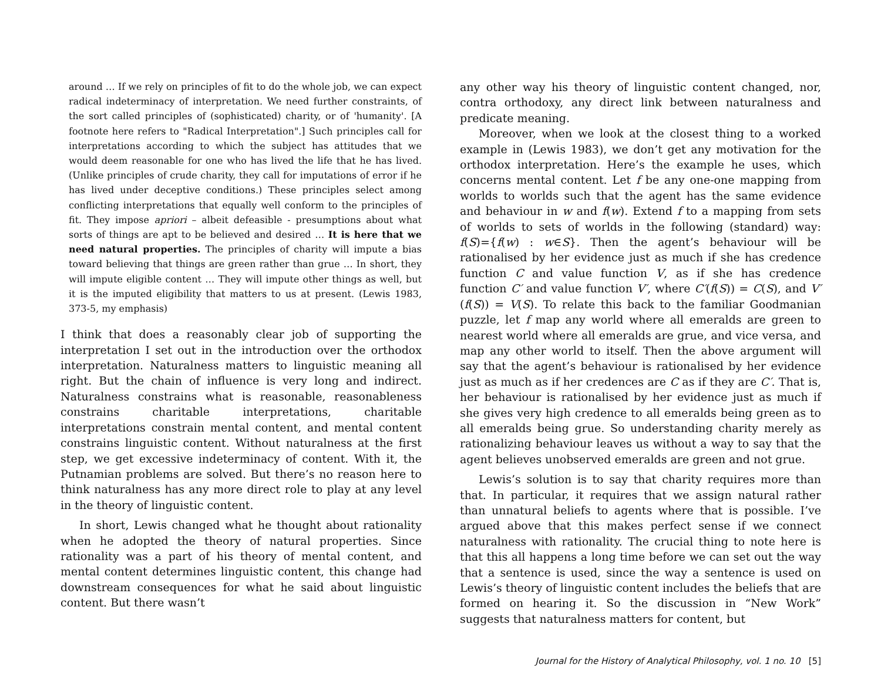around … If we rely on principles of fit to do the whole job, we can expect radical indeterminacy of interpretation. We need further constraints, of the sort called principles of (sophisticated) charity, or of 'humanity'. [A footnote here refers to "Radical Interpretation".] Such principles call for interpretations according to which the subject has attitudes that we would deem reasonable for one who has lived the life that he has lived. (Unlike principles of crude charity, they call for imputations of error if he has lived under deceptive conditions.) These principles select among conflicting interpretations that equally well conform to the principles of fit. They impose apriori – albeit defeasible - presumptions about what sorts of things are apt to be believed and desired … It is here that we need natural properties. The principles of charity will impute a bias toward believing that things are green rather than grue … In short, they will impute eligible content … They will impute other things as well, but it is the imputed eligibility that matters to us at present. (Lewis 1983, 373-5, my emphasis)
I think that does a reasonably clear job of supporting the interpretation I set out in the introduction over the orthodox interpretation. Naturalness matters to linguistic meaning all right. But the chain of influence is very long and indirect. Naturalness constrains what is reasonable, reasonableness constrains charitable interpretations, charitable interpretations constrain mental content, and mental content constrains linguistic content. Without naturalness at the first step, we get excessive indeterminacy of content. With it, the Putnamian problems are solved. But there’s no reason here to think naturalness has any more direct role to play at any level in the theory of linguistic content.
In short, Lewis changed what he thought about rationality when he adopted the theory of natural properties. Since rationality was a part of his theory of mental content, and mental content determines linguistic content, this change had downstream consequences for what he said about linguistic content. But there wasn’t
any other way his theory of linguistic content changed, nor, contra orthodoxy, any direct link between naturalness and predicate meaning.
Moreover, when we look at the closest thing to a worked example in (Lewis 1983), we don’t get any motivation for the orthodox interpretation. Here’s the example he uses, which concerns mental content. Let f be any one-one mapping from worlds to worlds such that the agent has the same evidence and behaviour in w and f(w). Extend f to a mapping from sets of worlds to sets of worlds in the following (standard) way: f(S)={f(w) : w∈S}. Then the agent’s behaviour will be rationalised by her evidence just as much if she has credence function C and value function V, as if she has credence function C′ and value function V′, where C′(f(S)) = C(S), and V′(f(S)) = V(S). To relate this back to the familiar Goodmanian puzzle, let f map any world where all emeralds are green to nearest world where all emeralds are grue, and vice versa, and map any other world to itself. Then the above argument will say that the agent’s behaviour is rationalised by her evidence just as much as if her credences are C as if they are C′. That is, her behaviour is rationalised by her evidence just as much if she gives very high credence to all emeralds being green as to all emeralds being grue. So understanding charity merely as rationalizing behaviour leaves us without a way to say that the agent believes unobserved emeralds are green and not grue.
Lewis’s solution is to say that charity requires more than that. In particular, it requires that we assign natural rather than unnatural beliefs to agents where that is possible. I’ve argued above that this makes perfect sense if we connect naturalness with rationality. The crucial thing to note here is that this all happens a long time before we can set out the way that a sentence is used, since the way a sentence is used on Lewis’s theory of linguistic content includes the beliefs that are formed on hearing it. So the discussion in “New Work” suggests that naturalness matters for content, but
Journal for the History of Analytical Philosophy, vol. 1 no. 10 [5]